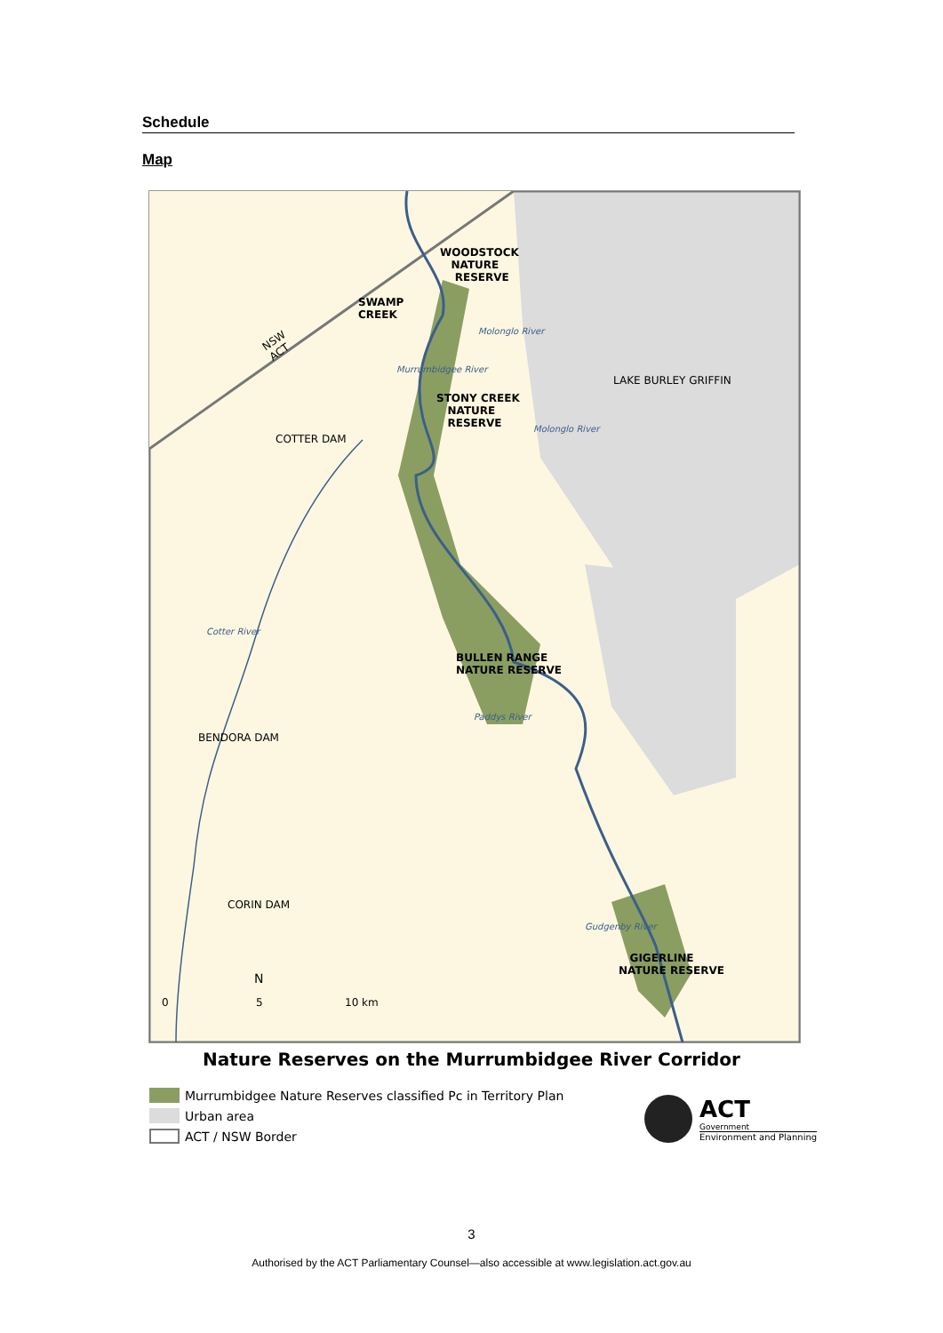Schedule
Map
WOODSTOCK
NATURE
RESERVE
SWAMP
CREEK
NSW
ACT
Molonglo River
LAKE BURLEY GRIFFIN
STONY CREEK
NATURE
RESERVE
Murrumbidgee River
Molonglo River
COTTER DAM
Cotter River
BULLEN RANGE
NATURE RESERVE
Paddys River
BENDORA DAM
CORIN DAM
Gudgenby River
GIGERLINE
NATURE RESERVE
N
0 5 10 km
Nature Reserves on the Murrumbidgee River Corridor
Murrumbidgee Nature Reserves classified Pc in Territory Plan
Urban area
ACT / NSW Border
ACT
Government
Environment and Planning
3
Authorised by the ACT Parliamentary Counsel—also accessible at www.legislation.act.gov.au